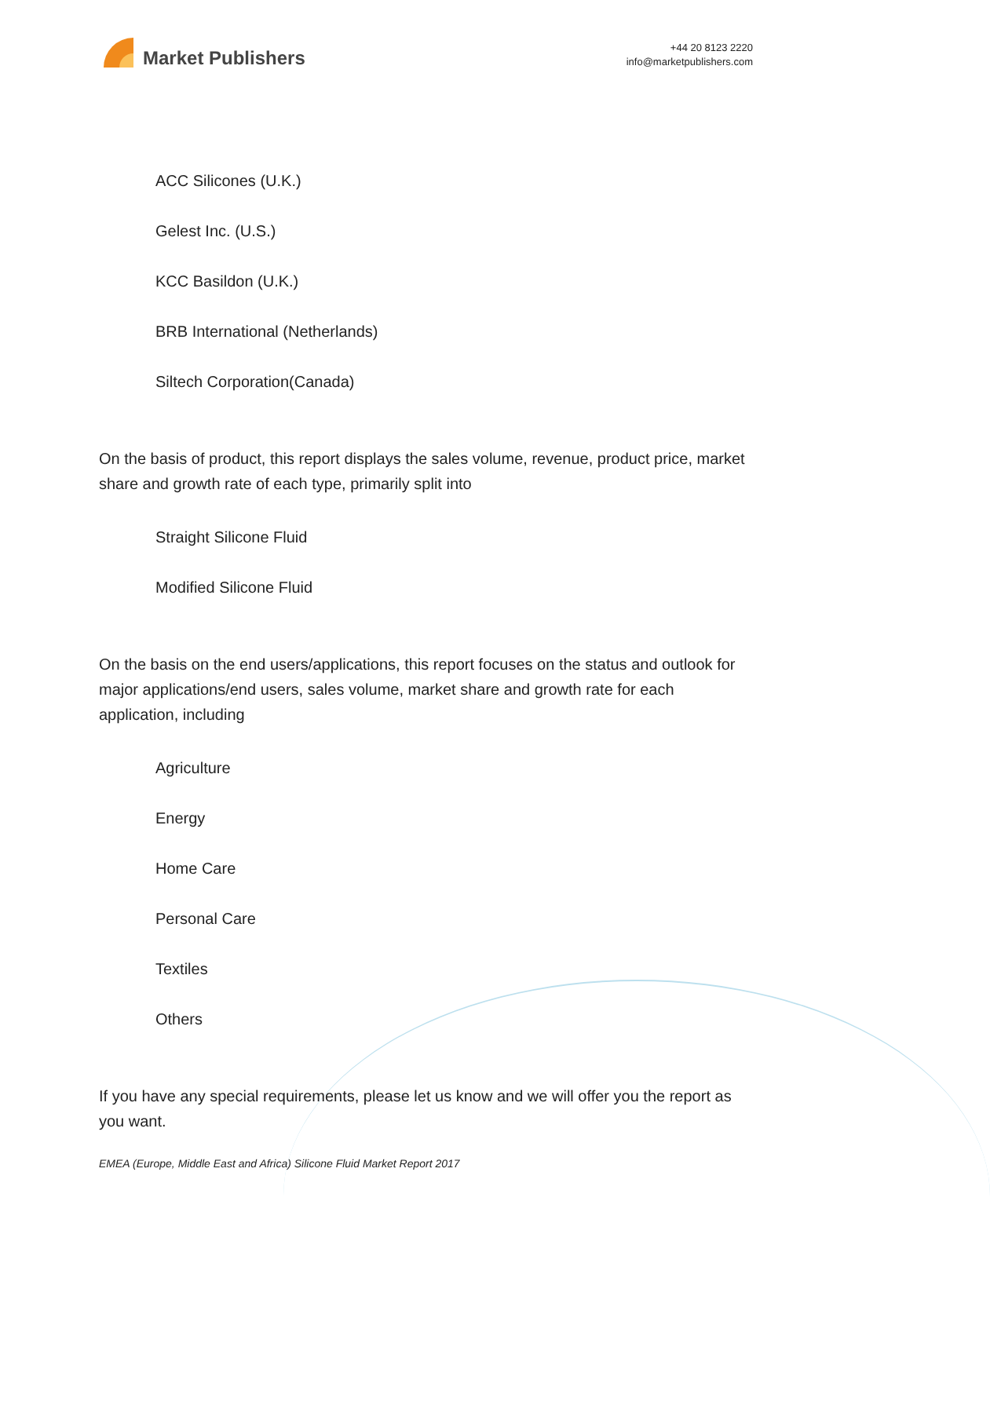Market Publishers
+44 20 8123 2220
info@marketpublishers.com
ACC Silicones (U.K.)
Gelest Inc. (U.S.)
KCC Basildon (U.K.)
BRB International (Netherlands)
Siltech Corporation(Canada)
On the basis of product, this report displays the sales volume, revenue, product price, market share and growth rate of each type, primarily split into
Straight Silicone Fluid
Modified Silicone Fluid
On the basis on the end users/applications, this report focuses on the status and outlook for major applications/end users, sales volume, market share and growth rate for each application, including
Agriculture
Energy
Home Care
Personal Care
Textiles
Others
If you have any special requirements, please let us know and we will offer you the report as you want.
EMEA (Europe, Middle East and Africa) Silicone Fluid Market Report 2017